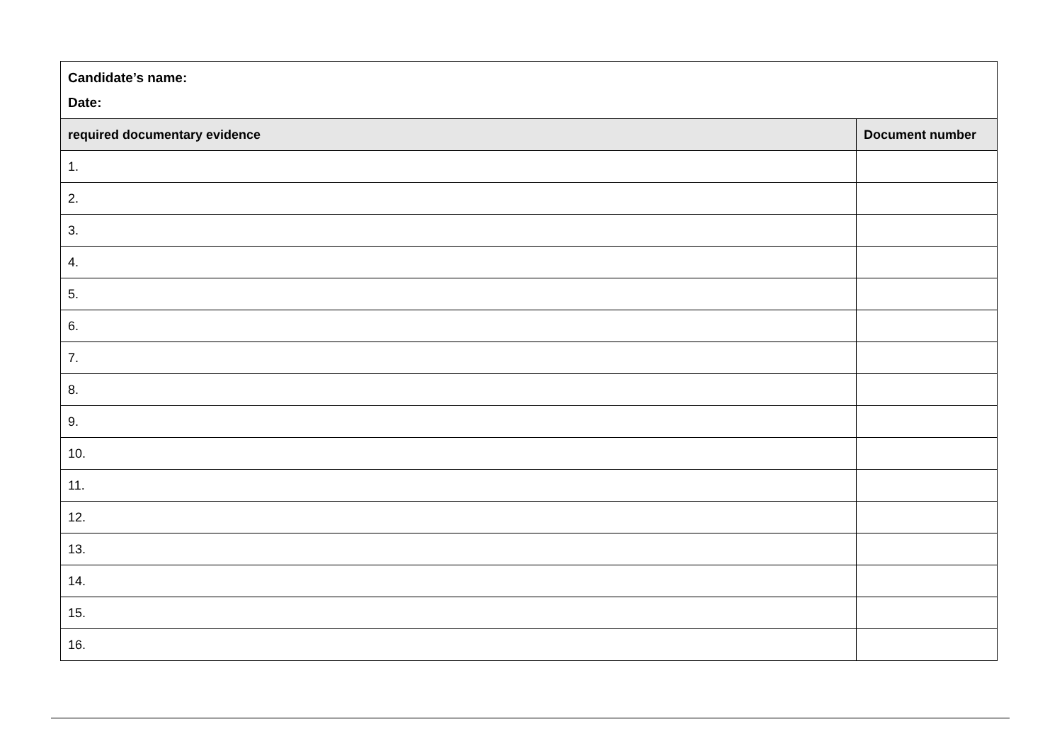| Candidate’s name: Date: | |
| required documentary evidence | Document number |
| 1. | |
| 2. | |
| 3. | |
| 4. | |
| 5. | |
| 6. | |
| 7. | |
| 8. | |
| 9. | |
| 10. | |
| 11. | |
| 12. | |
| 13. | |
| 14. | |
| 15. | |
| 16. | |